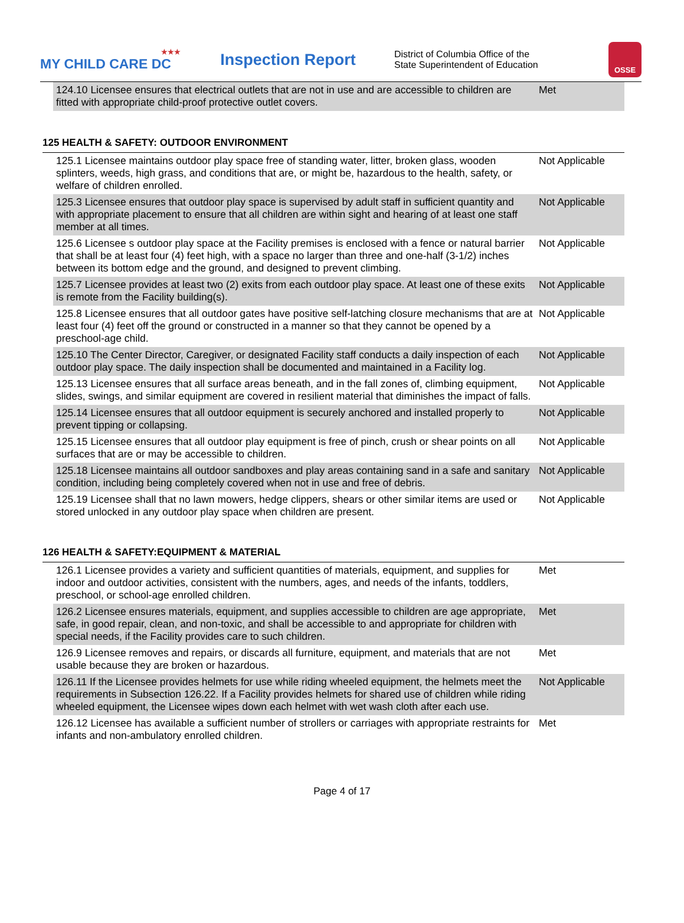★★★
MY CHILD CARE DC
Inspection Report
District of Columbia Office of the
State Superintendent of Education
OSSE
| 124.10 Licensee ensures that electrical outlets that are not in use and are accessible to children are fitted with appropriate child-proof protective outlet covers. | Met |
125 HEALTH & SAFETY: OUTDOOR ENVIRONMENT
| 125.1 Licensee maintains outdoor play space free of standing water, litter, broken glass, wooden splinters, weeds, high grass, and conditions that are, or might be, hazardous to the health, safety, or welfare of children enrolled. | Not Applicable |
| 125.3 Licensee ensures that outdoor play space is supervised by adult staff in sufficient quantity and with appropriate placement to ensure that all children are within sight and hearing of at least one staff member at all times. | Not Applicable |
| 125.6 Licensee s outdoor play space at the Facility premises is enclosed with a fence or natural barrier that shall be at least four (4) feet high, with a space no larger than three and one-half (3-1/2) inches between its bottom edge and the ground, and designed to prevent climbing. | Not Applicable |
| 125.7 Licensee provides at least two (2) exits from each outdoor play space. At least one of these exits is remote from the Facility building(s). | Not Applicable |
| 125.8 Licensee ensures that all outdoor gates have positive self-latching closure mechanisms that are at least four (4) feet off the ground or constructed in a manner so that they cannot be opened by a preschool-age child. | Not Applicable |
| 125.10 The Center Director, Caregiver, or designated Facility staff conducts a daily inspection of each outdoor play space. The daily inspection shall be documented and maintained in a Facility log. | Not Applicable |
| 125.13 Licensee ensures that all surface areas beneath, and in the fall zones of, climbing equipment, slides, swings, and similar equipment are covered in resilient material that diminishes the impact of falls. | Not Applicable |
| 125.14 Licensee ensures that all outdoor equipment is securely anchored and installed properly to prevent tipping or collapsing. | Not Applicable |
| 125.15 Licensee ensures that all outdoor play equipment is free of pinch, crush or shear points on all surfaces that are or may be accessible to children. | Not Applicable |
| 125.18 Licensee maintains all outdoor sandboxes and play areas containing sand in a safe and sanitary condition, including being completely covered when not in use and free of debris. | Not Applicable |
| 125.19 Licensee shall that no lawn mowers, hedge clippers, shears or other similar items are used or stored unlocked in any outdoor play space when children are present. | Not Applicable |
126 HEALTH & SAFETY:EQUIPMENT & MATERIAL
| 126.1 Licensee provides a variety and sufficient quantities of materials, equipment, and supplies for indoor and outdoor activities, consistent with the numbers, ages, and needs of the infants, toddlers, preschool, or school-age enrolled children. | Met |
| 126.2 Licensee ensures materials, equipment, and supplies accessible to children are age appropriate, safe, in good repair, clean, and non-toxic, and shall be accessible to and appropriate for children with special needs, if the Facility provides care to such children. | Met |
| 126.9 Licensee removes and repairs, or discards all furniture, equipment, and materials that are not usable because they are broken or hazardous. | Met |
| 126.11 If the Licensee provides helmets for use while riding wheeled equipment, the helmets meet the requirements in Subsection 126.22. If a Facility provides helmets for shared use of children while riding wheeled equipment, the Licensee wipes down each helmet with wet wash cloth after each use. | Not Applicable |
| 126.12 Licensee has available a sufficient number of strollers or carriages with appropriate restraints for infants and non-ambulatory enrolled children. | Met |
Page 4 of 17